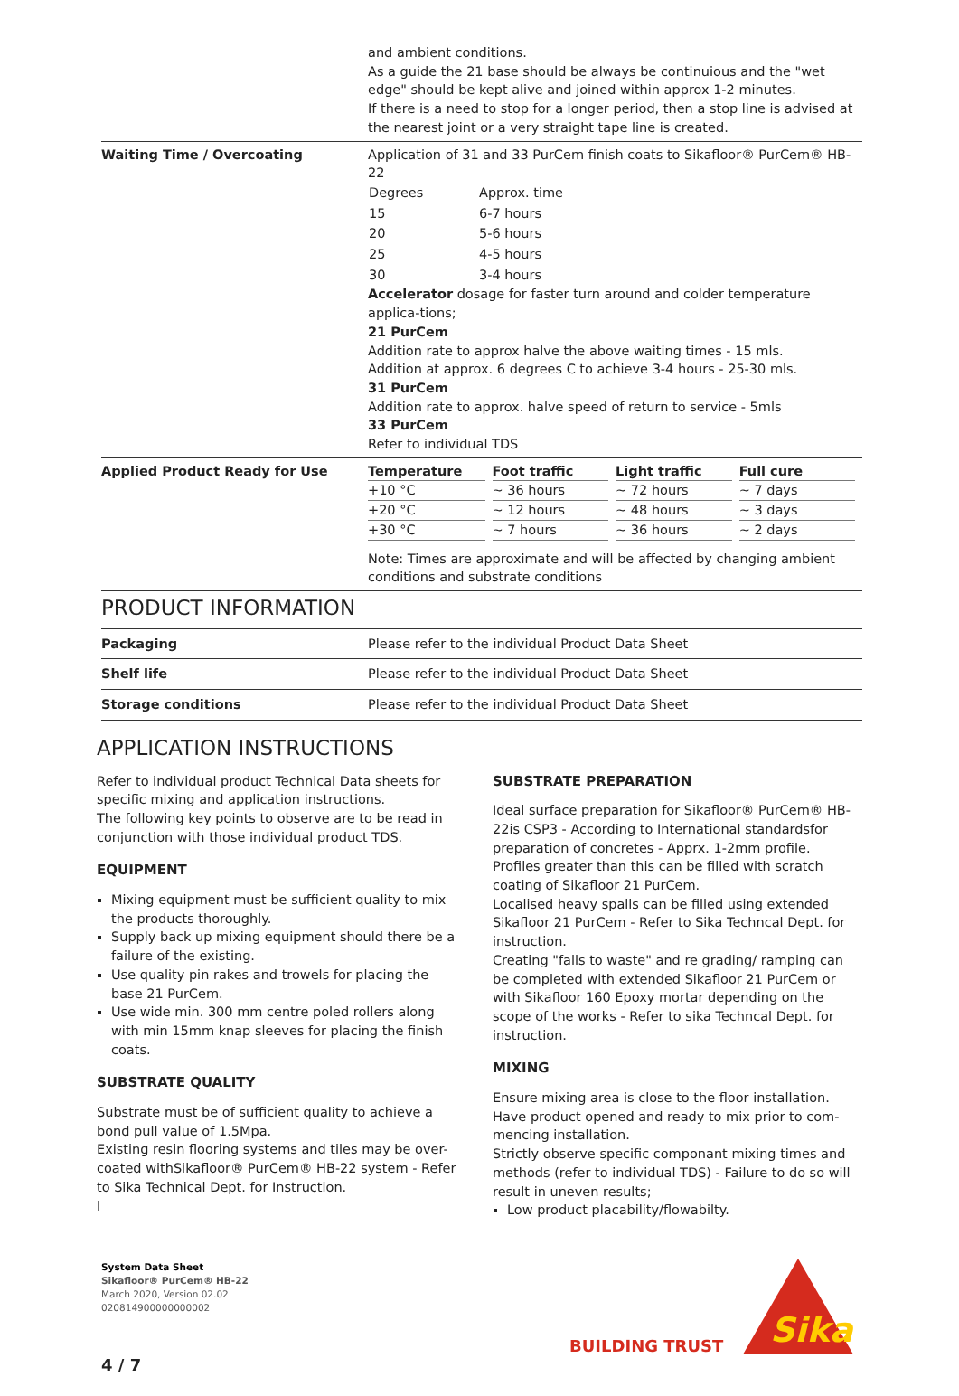and ambient conditions.
As a guide the 21 base should be always be continuious and the "wet edge" should be kept alive and joined within approx 1-2 minutes.
If there is a need to stop for a longer period, then a stop line is advised at the nearest joint or a very straight tape line is created.
Waiting Time / Overcoating Application of 31 and 33 PurCem finish coats to Sikafloor® PurCem® HB-22
| Degrees | Approx. time |
| 15 | 6-7 hours |
| 20 | 5-6 hours |
| 25 | 4-5 hours |
| 30 | 3-4 hours |
Accelerator dosage for faster turn around and colder temperature applica-tions;
21 PurCem
Addition rate to approx halve the above waiting times - 15 mls.
Addition at approx. 6 degrees C to achieve 3-4 hours - 25-30 mls.
31 PurCem
Addition rate to approx. halve speed of return to service - 5mls
33 PurCem
Refer to individual TDS
Applied Product Ready for Use
| Temperature | Foot traffic | Light traffic | Full cure |
| --- | --- | --- | --- |
| +10 °C | ~ 36 hours | ~ 72 hours | ~ 7 days |
| +20 °C | ~ 12 hours | ~ 48 hours | ~ 3 days |
| +30 °C | ~ 7 hours | ~ 36 hours | ~ 2 days |
Note: Times are approximate and will be affected by changing ambient conditions and substrate conditions
PRODUCT INFORMATION
Packaging Please refer to the individual Product Data Sheet
Shelf life Please refer to the individual Product Data Sheet
Storage conditions Please refer to the individual Product Data Sheet
APPLICATION INSTRUCTIONS
Refer to individual product Technical Data sheets for specific mixing and application instructions.
The following key points to observe are to be read in conjunction with those individual product TDS.
EQUIPMENT
Mixing equipment must be sufficient quality to mix the products thoroughly.
Supply back up mixing equipment should there be a failure of the existing.
Use quality pin rakes and trowels for placing the base 21 PurCem.
Use wide min. 300 mm centre poled rollers along with min 15mm knap sleeves for placing the finish coats.
SUBSTRATE QUALITY
Substrate must be of sufficient quality to achieve a bond pull value of 1.5Mpa.
Existing resin flooring systems and tiles may be over-coated withSikafloor® PurCem® HB-22 system - Refer to Sika Technical Dept. for Instruction.
l
SUBSTRATE PREPARATION
Ideal surface preparation for Sikafloor® PurCem® HB-22is CSP3 - According to International standardsfor preparation of concretes - Apprx. 1-2mm profile. Profiles greater than this can be filled with scratch coating of Sikafloor 21 PurCem.
Localised heavy spalls can be filled using extended Sikafloor 21 PurCem - Refer to Sika Techncal Dept. for instruction.
Creating "falls to waste" and re grading/ ramping can be completed with extended Sikafloor 21 PurCem or with Sikafloor 160 Epoxy mortar depending on the scope of the works - Refer to sika Techncal Dept. for instruction.
MIXING
Ensure mixing area is close to the floor installation. Have product opened and ready to mix prior to com-mencing installation.
Strictly observe specific componant mixing times and methods (refer to individual TDS) - Failure to do so will result in uneven results;
Low product placability/flowabilty.
System Data Sheet
Sikafloor® PurCem® HB-22
March 2020, Version 02.02
020814900000000002
BUILDING TRUST
Sika
4 / 7